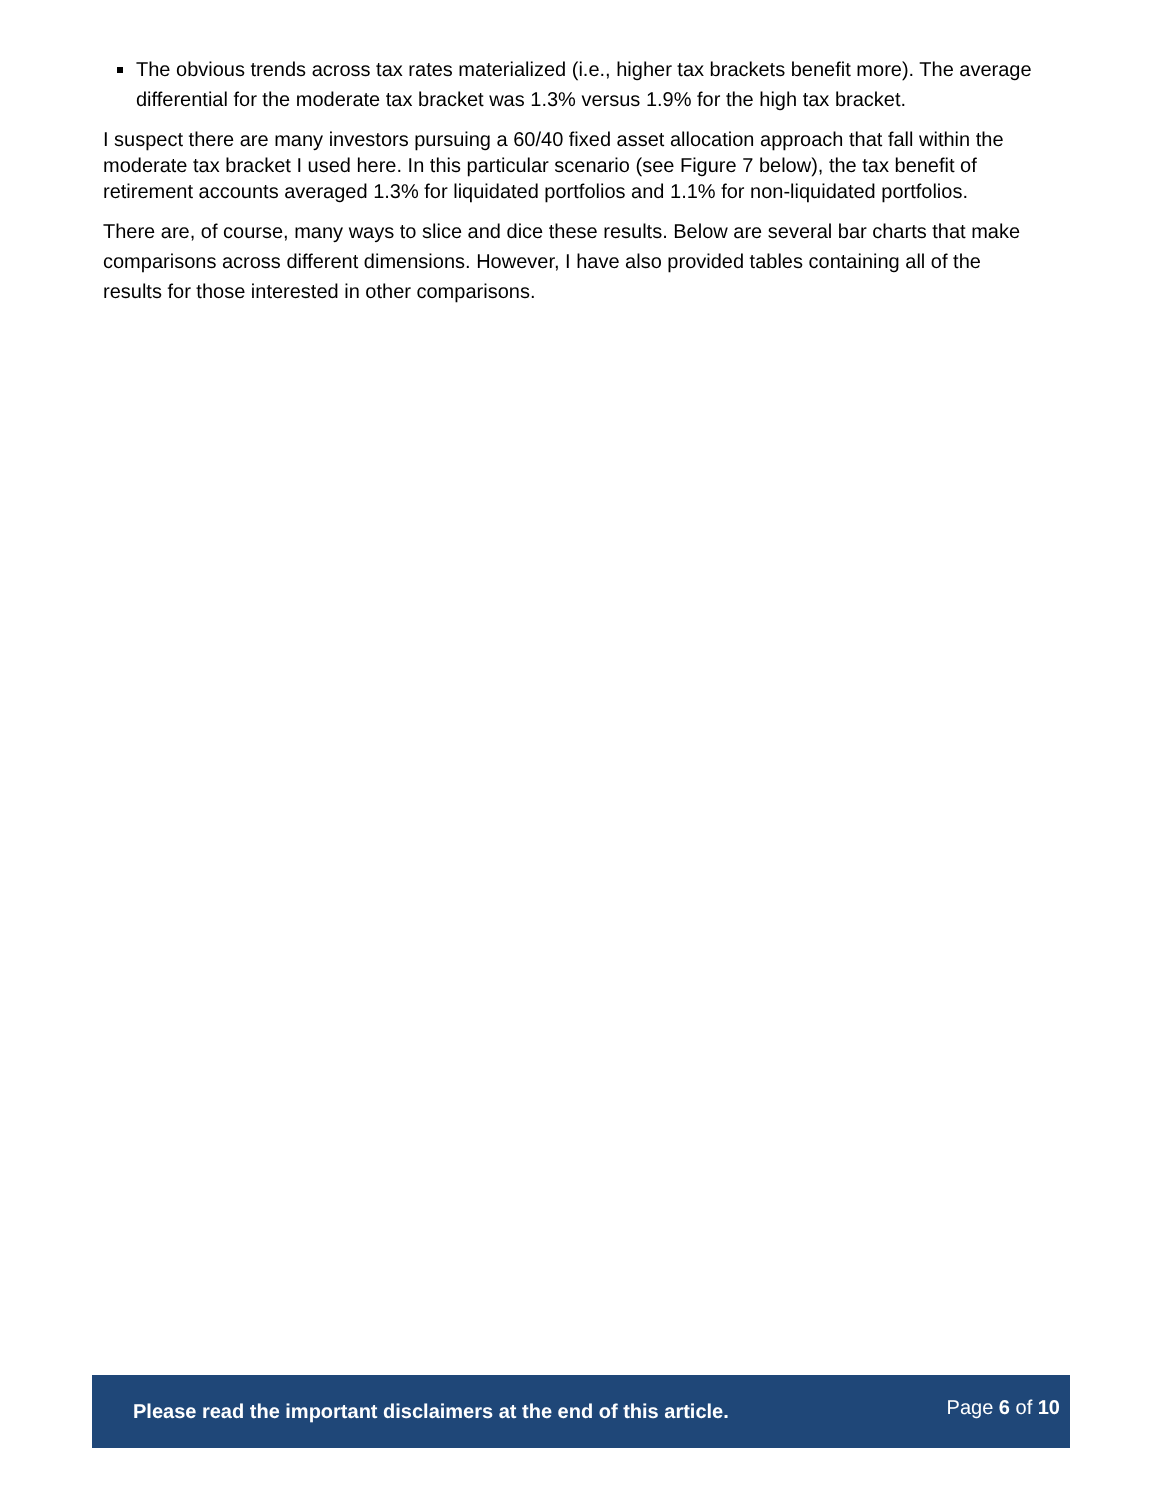The obvious trends across tax rates materialized (i.e., higher tax brackets benefit more). The average differential for the moderate tax bracket was 1.3% versus 1.9% for the high tax bracket.
I suspect there are many investors pursuing a 60/40 fixed asset allocation approach that fall within the moderate tax bracket I used here. In this particular scenario (see Figure 7 below), the tax benefit of retirement accounts averaged 1.3% for liquidated portfolios and 1.1% for non-liquidated portfolios.
There are, of course, many ways to slice and dice these results. Below are several bar charts that make comparisons across different dimensions. However, I have also provided tables containing all of the results for those interested in other comparisons.
Please read the important disclaimers at the end of this article. Page 6 of 10